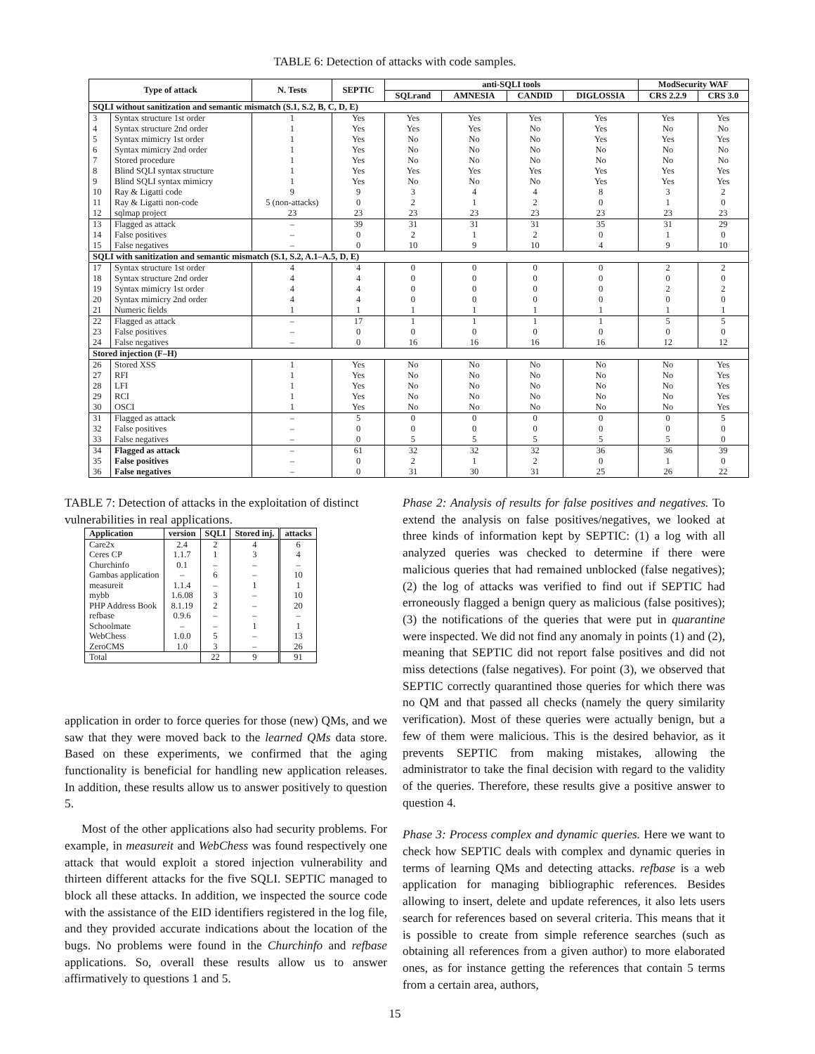TABLE 6: Detection of attacks with code samples.
| Type of attack | | N. Tests | SEPTIC | anti-SQLI tools | | | | ModSecurity WAF | |
| --- | --- | --- | --- | --- | --- | --- | --- | --- | --- |
| | | | | SQLrand | AMNESIA | CANDID | DIGLOSSIA | CRS 2.2.9 | CRS 3.0 |
| SQLI without sanitization and semantic mismatch (S.1, S.2, B, C, D, E) | | | | | | | | | |
| 3 | Syntax structure 1st order | 1 | Yes | Yes | Yes | Yes | Yes | Yes | Yes |
| 4 | Syntax structure 2nd order | 1 | Yes | Yes | Yes | No | Yes | No | No |
| 5 | Syntax mimicry 1st order | 1 | Yes | No | No | No | Yes | Yes | Yes |
| 6 | Syntax mimicry 2nd order | 1 | Yes | No | No | No | No | No | No |
| 7 | Stored procedure | 1 | Yes | No | No | No | No | No | No |
| 8 | Blind SQLI syntax structure | 1 | Yes | Yes | Yes | Yes | Yes | Yes | Yes |
| 9 | Blind SQLI syntax mimicry | 1 | Yes | No | No | No | Yes | Yes | Yes |
| 10 | Ray & Ligatti code | 9 | 9 | 3 | 4 | 4 | 8 | 3 | 2 |
| 11 | Ray & Ligatti non-code | 5 (non-attacks) | 0 | 2 | 1 | 2 | 0 | 1 | 0 |
| 12 | sqlmap project | 23 | 23 | 23 | 23 | 23 | 23 | 23 | 23 |
| 13 | Flagged as attack | – | 39 | 31 | 31 | 31 | 35 | 31 | 29 |
| 14 | False positives | – | 0 | 2 | 1 | 2 | 0 | 1 | 0 |
| 15 | False negatives | – | 0 | 10 | 9 | 10 | 4 | 9 | 10 |
| SQLI with sanitization and semantic mismatch (S.1, S.2, A.1–A.5, D, E) | | | | | | | | | |
| 17 | Syntax structure 1st order | 4 | 4 | 0 | 0 | 0 | 0 | 2 | 2 |
| 18 | Syntax structure 2nd order | 4 | 4 | 0 | 0 | 0 | 0 | 0 | 0 |
| 19 | Syntax mimicry 1st order | 4 | 4 | 0 | 0 | 0 | 0 | 2 | 2 |
| 20 | Syntax mimicry 2nd order | 4 | 4 | 0 | 0 | 0 | 0 | 0 | 0 |
| 21 | Numeric fields | 1 | 1 | 1 | 1 | 1 | 1 | 1 | 1 |
| 22 | Flagged as attack | – | 17 | 1 | 1 | 1 | 1 | 5 | 5 |
| 23 | False positives | – | 0 | 0 | 0 | 0 | 0 | 0 | 0 |
| 24 | False negatives | – | 0 | 16 | 16 | 16 | 16 | 12 | 12 |
| Stored injection (F–H) | | | | | | | | | |
| 26 | Stored XSS | 1 | Yes | No | No | No | No | No | Yes |
| 27 | RFI | 1 | Yes | No | No | No | No | No | Yes |
| 28 | LFI | 1 | Yes | No | No | No | No | No | Yes |
| 29 | RCI | 1 | Yes | No | No | No | No | No | Yes |
| 30 | OSCI | 1 | Yes | No | No | No | No | No | Yes |
| 31 | Flagged as attack | – | 5 | 0 | 0 | 0 | 0 | 0 | 5 |
| 32 | False positives | – | 0 | 0 | 0 | 0 | 0 | 0 | 0 |
| 33 | False negatives | – | 0 | 5 | 5 | 5 | 5 | 5 | 0 |
| 34 | Flagged as attack | – | 61 | 32 | 32 | 32 | 36 | 36 | 39 |
| 35 | False positives | – | 0 | 2 | 1 | 2 | 0 | 1 | 0 |
| 36 | False negatives | – | 0 | 31 | 30 | 31 | 25 | 26 | 22 |
TABLE 7: Detection of attacks in the exploitation of distinct vulnerabilities in real applications.
| Application | version | SQLI | Stored inj. | attacks |
| --- | --- | --- | --- | --- |
| Care2x | 2.4 | 2 | 4 | 6 |
| Ceres CP | 1.1.7 | 1 | 3 | 4 |
| Churchinfo | 0.1 | – | – | – |
| Gambas application | – | 6 | – | 10 |
| measureit | 1.1.4 | – | 1 | 1 |
| mybb | 1.6.08 | 3 | – | 10 |
| PHP Address Book | 8.1.19 | 2 | – | 20 |
| refbase | 0.9.6 | – | – | – |
| Schoolmate | – | – | 1 | 1 |
| WebChess | 1.0.0 | 5 | – | 13 |
| ZeroCMS | 1.0 | 3 | – | 26 |
| Total | | 22 | 9 | 91 |
application in order to force queries for those (new) QMs, and we saw that they were moved back to the learned QMs data store. Based on these experiments, we confirmed that the aging functionality is beneficial for handling new application releases. In addition, these results allow us to answer positively to question 5.
Most of the other applications also had security problems. For example, in measureit and WebChess was found respectively one attack that would exploit a stored injection vulnerability and thirteen different attacks for the five SQLI. SEPTIC managed to block all these attacks. In addition, we inspected the source code with the assistance of the EID identifiers registered in the log file, and they provided accurate indications about the location of the bugs. No problems were found in the Churchinfo and refbase applications. So, overall these results allow us to answer affirmatively to questions 1 and 5.
Phase 2: Analysis of results for false positives and negatives. To extend the analysis on false positives/negatives, we looked at three kinds of information kept by SEPTIC: (1) a log with all analyzed queries was checked to determine if there were malicious queries that had remained unblocked (false negatives); (2) the log of attacks was verified to find out if SEPTIC had erroneously flagged a benign query as malicious (false positives); (3) the notifications of the queries that were put in quarantine were inspected. We did not find any anomaly in points (1) and (2), meaning that SEPTIC did not report false positives and did not miss detections (false negatives). For point (3), we observed that SEPTIC correctly quarantined those queries for which there was no QM and that passed all checks (namely the query similarity verification). Most of these queries were actually benign, but a few of them were malicious. This is the desired behavior, as it prevents SEPTIC from making mistakes, allowing the administrator to take the final decision with regard to the validity of the queries. Therefore, these results give a positive answer to question 4.
Phase 3: Process complex and dynamic queries. Here we want to check how SEPTIC deals with complex and dynamic queries in terms of learning QMs and detecting attacks. refbase is a web application for managing bibliographic references. Besides allowing to insert, delete and update references, it also lets users search for references based on several criteria. This means that it is possible to create from simple reference searches (such as obtaining all references from a given author) to more elaborated ones, as for instance getting the references that contain 5 terms from a certain area, authors,
15